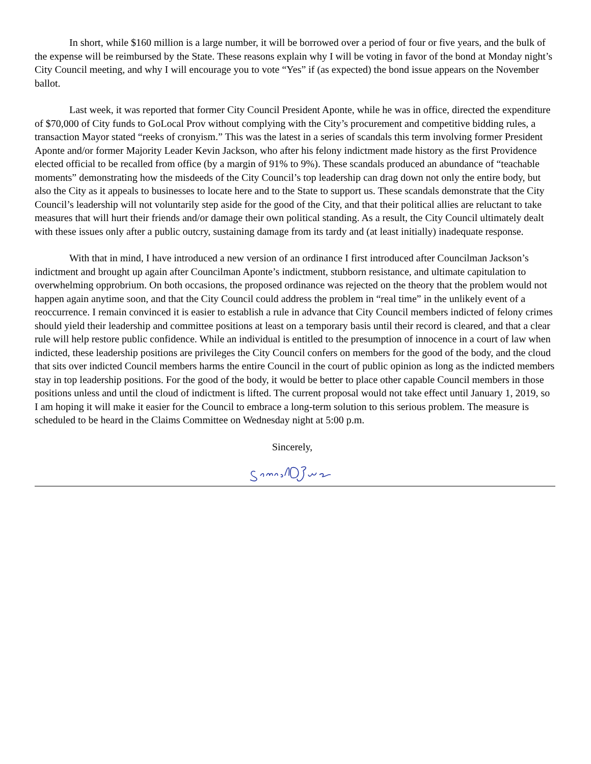In short, while $160 million is a large number, it will be borrowed over a period of four or five years, and the bulk of the expense will be reimbursed by the State. These reasons explain why I will be voting in favor of the bond at Monday night’s City Council meeting, and why I will encourage you to vote “Yes” if (as expected) the bond issue appears on the November ballot.
Last week, it was reported that former City Council President Aponte, while he was in office, directed the expenditure of $70,000 of City funds to GoLocal Prov without complying with the City’s procurement and competitive bidding rules, a transaction Mayor stated “reeks of cronyism.” This was the latest in a series of scandals this term involving former President Aponte and/or former Majority Leader Kevin Jackson, who after his felony indictment made history as the first Providence elected official to be recalled from office (by a margin of 91% to 9%). These scandals produced an abundance of “teachable moments” demonstrating how the misdeeds of the City Council’s top leadership can drag down not only the entire body, but also the City as it appeals to businesses to locate here and to the State to support us. These scandals demonstrate that the City Council’s leadership will not voluntarily step aside for the good of the City, and that their political allies are reluctant to take measures that will hurt their friends and/or damage their own political standing. As a result, the City Council ultimately dealt with these issues only after a public outcry, sustaining damage from its tardy and (at least initially) inadequate response.
With that in mind, I have introduced a new version of an ordinance I first introduced after Councilman Jackson’s indictment and brought up again after Councilman Aponte’s indictment, stubborn resistance, and ultimate capitulation to overwhelming opprobrium. On both occasions, the proposed ordinance was rejected on the theory that the problem would not happen again anytime soon, and that the City Council could address the problem in “real time” in the unlikely event of a reoccurrence. I remain convinced it is easier to establish a rule in advance that City Council members indicted of felony crimes should yield their leadership and committee positions at least on a temporary basis until their record is cleared, and that a clear rule will help restore public confidence. While an individual is entitled to the presumption of innocence in a court of law when indicted, these leadership positions are privileges the City Council confers on members for the good of the body, and the cloud that sits over indicted Council members harms the entire Council in the court of public opinion as long as the indicted members stay in top leadership positions. For the good of the body, it would be better to place other capable Council members in those positions unless and until the cloud of indictment is lifted. The current proposal would not take effect until January 1, 2019, so I am hoping it will make it easier for the Council to embrace a long-term solution to this serious problem. The measure is scheduled to be heard in the Claims Committee on Wednesday night at 5:00 p.m.
Sincerely,